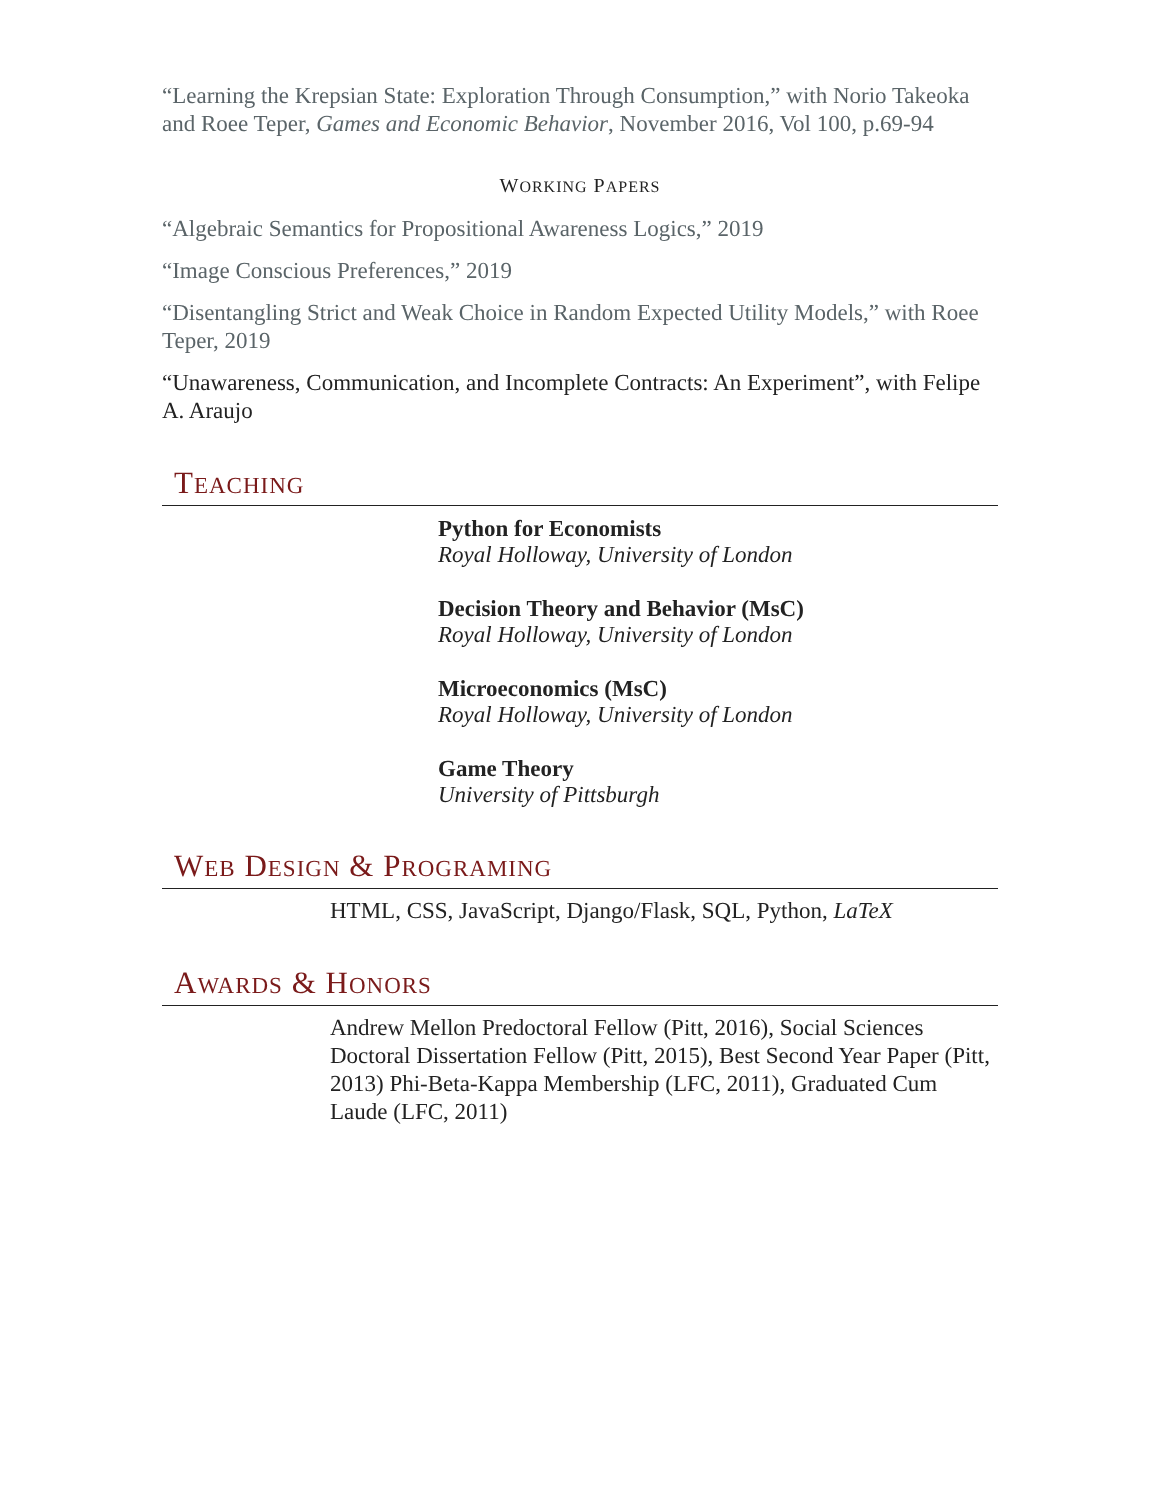“Learning the Krepsian State: Exploration Through Consumption,” with Norio Takeoka and Roee Teper, Games and Economic Behavior, November 2016, Vol 100, p.69-94
WORKING PAPERS
“Algebraic Semantics for Propositional Awareness Logics,” 2019
“Image Conscious Preferences,” 2019
“Disentangling Strict and Weak Choice in Random Expected Utility Models,” with Roee Teper, 2019
“Unawareness, Communication, and Incomplete Contracts: An Experiment”, with Felipe A. Araujo
TEACHING
Python for Economists
Royal Holloway, University of London
Decision Theory and Behavior (MsC)
Royal Holloway, University of London
Microeconomics (MsC)
Royal Holloway, University of London
Game Theory
University of Pittsburgh
WEB DESIGN & PROGRAMING
HTML, CSS, JavaScript, Django/Flask, SQL, Python, LaTeX
AWARDS & HONORS
Andrew Mellon Predoctoral Fellow (Pitt, 2016), Social Sciences Doctoral Dissertation Fellow (Pitt, 2015), Best Second Year Paper (Pitt, 2013) Phi-Beta-Kappa Membership (LFC, 2011), Graduated Cum Laude (LFC, 2011)